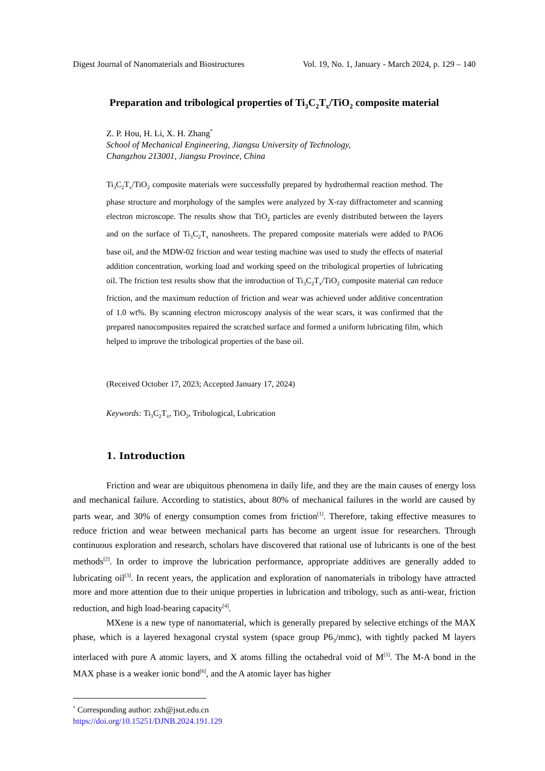Digest Journal of Nanomaterials and Biostructures Vol. 19, No. 1, January - March 2024, p. 129 – 140
Preparation and tribological properties of Ti<sub>3</sub>C<sub>2</sub>T<sub>x</sub>/TiO<sub>2</sub> composite material
Z. P. Hou, H. Li, X. H. Zhang<sup>*</sup>
School of Mechanical Engineering, Jiangsu University of Technology,
Changzhou 213001, Jiangsu Province, China
Ti<sub>3</sub>C<sub>2</sub>T<sub>x</sub>/TiO<sub>2</sub> composite materials were successfully prepared by hydrothermal reaction method. The phase structure and morphology of the samples were analyzed by X-ray diffractometer and scanning electron microscope. The results show that TiO<sub>2</sub> particles are evenly distributed between the layers and on the surface of Ti<sub>3</sub>C<sub>2</sub>T<sub>x</sub> nanosheets. The prepared composite materials were added to PAO6 base oil, and the MDW-02 friction and wear testing machine was used to study the effects of material addition concentration, working load and working speed on the tribological properties of lubricating oil. The friction test results show that the introduction of Ti<sub>3</sub>C<sub>2</sub>T<sub>x</sub>/TiO<sub>2</sub> composite material can reduce friction, and the maximum reduction of friction and wear was achieved under additive concentration of 1.0 wt%. By scanning electron microscopy analysis of the wear scars, it was confirmed that the prepared nanocomposites repaired the scratched surface and formed a uniform lubricating film, which helped to improve the tribological properties of the base oil.
(Received October 17, 2023; Accepted January 17, 2024)
Keywords: Ti<sub>3</sub>C<sub>2</sub>T<sub>x</sub>, TiO<sub>2</sub>, Tribological, Lubrication
1. Introduction
Friction and wear are ubiquitous phenomena in daily life, and they are the main causes of energy loss and mechanical failure. According to statistics, about 80% of mechanical failures in the world are caused by parts wear, and 30% of energy consumption comes from friction<sup>[1]</sup>. Therefore, taking effective measures to reduce friction and wear between mechanical parts has become an urgent issue for researchers. Through continuous exploration and research, scholars have discovered that rational use of lubricants is one of the best methods<sup>[2]</sup>. In order to improve the lubrication performance, appropriate additives are generally added to lubricating oil<sup>[3]</sup>. In recent years, the application and exploration of nanomaterials in tribology have attracted more and more attention due to their unique properties in lubrication and tribology, such as anti-wear, friction reduction, and high load-bearing capacity<sup>[4]</sup>.
MXene is a new type of nanomaterial, which is generally prepared by selective etchings of the MAX phase, which is a layered hexagonal crystal system (space group P6<sub>3</sub>/mmc), with tightly packed M layers interlaced with pure A atomic layers, and X atoms filling the octahedral void of M<sup>[5]</sup>. The M-A bond in the MAX phase is a weaker ionic bond<sup>[6]</sup>, and the A atomic layer has higher
<sup>*</sup> Corresponding author: zxh@jsut.edu.cn
https://doi.org/10.15251/DJNB.2024.191.129